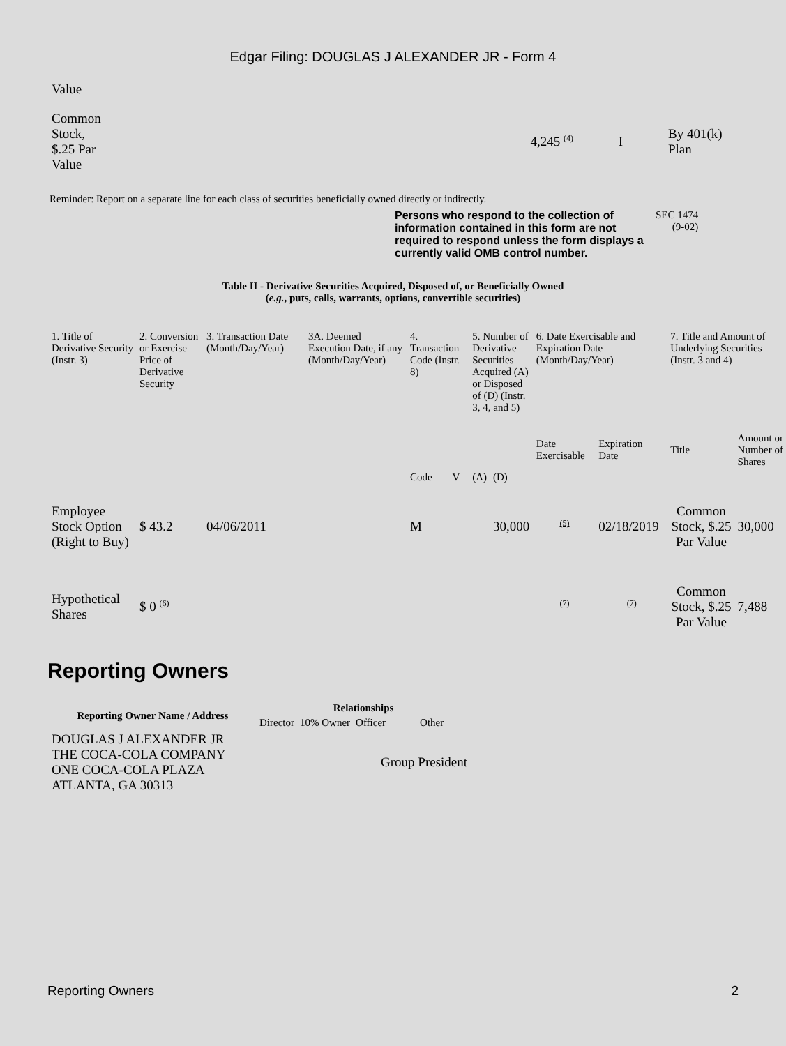Edgar Filing: DOUGLAS J ALEXANDER JR - Form 4
Value
| Common Stock, $.25 Par Value | 4,245 (4) | I | By 401(k) Plan |
Reminder: Report on a separate line for each class of securities beneficially owned directly or indirectly.
Persons who respond to the collection of information contained in this form are not required to respond unless the form displays a currently valid OMB control number.
SEC 1474
(9-02)
Table II - Derivative Securities Acquired, Disposed of, or Beneficially Owned
(e.g., puts, calls, warrants, options, convertible securities)
| 1. Title of Derivative Security (Instr. 3) | 2. Conversion or Exercise Price of Derivative Security | 3. Transaction Date (Month/Day/Year) | 3A. Deemed Execution Date, if any (Month/Day/Year) | 4. Transaction Code (Instr. 8) | | 5. Number of Derivative Securities Acquired (A) or Disposed of (D) (Instr. 3, 4, and 5) | | 6. Date Exercisable and Expiration Date (Month/Day/Year) | | 7. Title and Amount of Underlying Securities (Instr. 3 and 4) | |
| | | | | Code | V | (A) | (D) | Date Exercisable | Expiration Date | Title | Amount or Number of Shares |
| Employee Stock Option (Right to Buy) | $ 43.2 | 04/06/2011 | | M | | | 30,000 | (5) | 02/18/2019 | Common Stock, $.25 Par Value | 30,000 |
| Hypothetical Shares | $ 0 (6) | | | | | | | (7) | (7) | Common Stock, $.25 Par Value | 7,488 |
Reporting Owners
| Reporting Owner Name / Address | Relationships | | | |
| --- | --- | --- | --- | --- |
| | Director | 10% Owner | Officer | Other |
| DOUGLAS J ALEXANDER JR THE COCA-COLA COMPANY ONE COCA-COLA PLAZA ATLANTA, GA 30313 | | | Group President | |
Reporting Owners 2